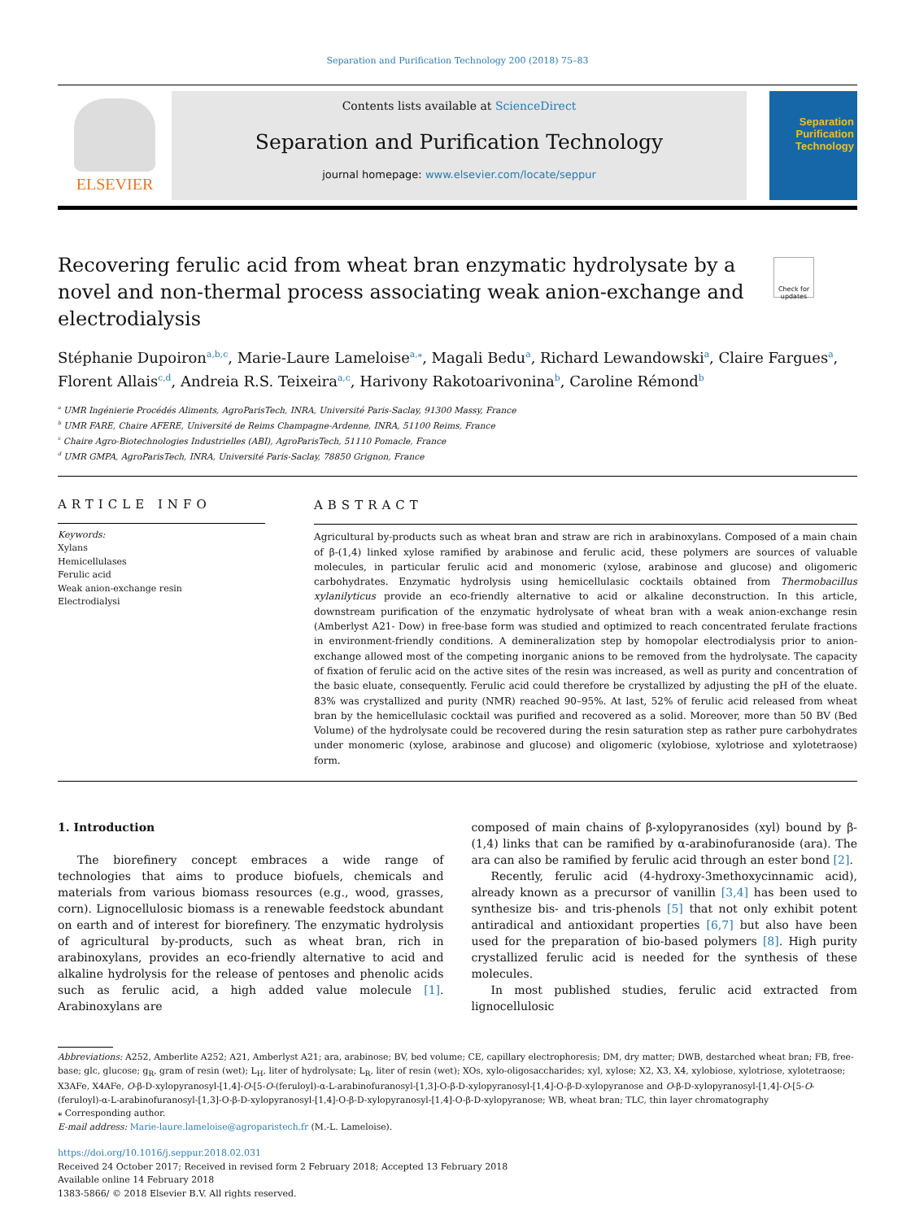Separation and Purification Technology 200 (2018) 75–83
ELSEVIER
Contents lists available at ScienceDirect
Separation and Purification Technology
journal homepage: www.elsevier.com/locate/seppur
Separation
Purification
Technology
Recovering ferulic acid from wheat bran enzymatic hydrolysate by a novel and non-thermal process associating weak anion-exchange and electrodialysis
Check for updates
Stéphanie Dupoiron<sup>a,b,c</sup>, Marie-Laure Lameloise<sup>a,⁎</sup>, Magali Bedu<sup>a</sup>, Richard Lewandowski<sup>a</sup>, Claire Fargues<sup>a</sup>, Florent Allais<sup>c,d</sup>, Andreia R.S. Teixeira<sup>a,c</sup>, Harivony Rakotoarivonina<sup>b</sup>, Caroline Rémond<sup>b</sup>
<sup>a</sup> UMR Ingénierie Procédés Aliments, AgroParisTech, INRA, Université Paris-Saclay, 91300 Massy, France
<sup>b</sup> UMR FARE, Chaire AFERE, Université de Reims Champagne-Ardenne, INRA, 51100 Reims, France
<sup>c</sup> Chaire Agro-Biotechnologies Industrielles (ABI), AgroParisTech, 51110 Pomacle, France
<sup>d</sup> UMR GMPA, AgroParisTech, INRA, Université Paris-Saclay, 78850 Grignon, France
ARTICLE INFO
Keywords:
Xylans
Hemicellulases
Ferulic acid
Weak anion-exchange resin
Electrodialysi
ABSTRACT
Agricultural by-products such as wheat bran and straw are rich in arabinoxylans. Composed of a main chain of β-(1,4) linked xylose ramified by arabinose and ferulic acid, these polymers are sources of valuable molecules, in particular ferulic acid and monomeric (xylose, arabinose and glucose) and oligomeric carbohydrates. Enzymatic hydrolysis using hemicellulasic cocktails obtained from Thermobacillus xylanilyticus provide an eco-friendly alternative to acid or alkaline deconstruction. In this article, downstream purification of the enzymatic hydrolysate of wheat bran with a weak anion-exchange resin (Amberlyst A21- Dow) in free-base form was studied and optimized to reach concentrated ferulate fractions in environment-friendly conditions. A demineralization step by homopolar electrodialysis prior to anion-exchange allowed most of the competing inorganic anions to be removed from the hydrolysate. The capacity of fixation of ferulic acid on the active sites of the resin was increased, as well as purity and concentration of the basic eluate, consequently. Ferulic acid could therefore be crystallized by adjusting the pH of the eluate. 83% was crystallized and purity (NMR) reached 90–95%. At last, 52% of ferulic acid released from wheat bran by the hemicellulasic cocktail was purified and recovered as a solid. Moreover, more than 50 BV (Bed Volume) of the hydrolysate could be recovered during the resin saturation step as rather pure carbohydrates under monomeric (xylose, arabinose and glucose) and oligomeric (xylobiose, xylotriose and xylotetraose) form.
1. Introduction
The biorefinery concept embraces a wide range of technologies that aims to produce biofuels, chemicals and materials from various biomass resources (e.g., wood, grasses, corn). Lignocellulosic biomass is a renewable feedstock abundant on earth and of interest for biorefinery. The enzymatic hydrolysis of agricultural by-products, such as wheat bran, rich in arabinoxylans, provides an eco-friendly alternative to acid and alkaline hydrolysis for the release of pentoses and phenolic acids such as ferulic acid, a high added value molecule [1]. Arabinoxylans are
composed of main chains of β-xylopyranosides (xyl) bound by β-(1,4) links that can be ramified by α-arabinofuranoside (ara). The ara can also be ramified by ferulic acid through an ester bond [2].
Recently, ferulic acid (4-hydroxy-3methoxycinnamic acid), already known as a precursor of vanillin [3,4] has been used to synthesize bis- and tris-phenols [5] that not only exhibit potent antiradical and antioxidant properties [6,7] but also have been used for the preparation of bio-based polymers [8]. High purity crystallized ferulic acid is needed for the synthesis of these molecules.
In most published studies, ferulic acid extracted from lignocellulosic
Abbreviations: A252, Amberlite A252; A21, Amberlyst A21; ara, arabinose; BV, bed volume; CE, capillary electrophoresis; DM, dry matter; DWB, destarched wheat bran; FB, free-base; glc, glucose; g<sub>R</sub>, gram of resin (wet); L<sub>H</sub>, liter of hydrolysate; L<sub>R</sub>, liter of resin (wet); XOs, xylo-oligosaccharides; xyl, xylose; X2, X3, X4, xylobiose, xylotriose, xylotetraose; X3AFe, X4AFe, O-β-D-xylopyranosyl-[1,4]-O-[5-O-(feruloyl)-α-L-arabinofuranosyl-[1,3]-O-β-D-xylopyranosyl-[1,4]-O-β-D-xylopyranose and O-β-D-xylopyranosyl-[1,4]-O-[5-O-(feruloyl)-α-L-arabinofuranosyl-[1,3]-O-β-D-xylopyranosyl-[1,4]-O-β-D-xylopyranosyl-[1,4]-O-β-D-xylopyranose; WB, wheat bran; TLC, thin layer chromatography
⁎ Corresponding author.
E-mail address: Marie-laure.lameloise@agroparistech.fr (M.-L. Lameloise).
https://doi.org/10.1016/j.seppur.2018.02.031
Received 24 October 2017; Received in revised form 2 February 2018; Accepted 13 February 2018
Available online 14 February 2018
1383-5866/ © 2018 Elsevier B.V. All rights reserved.